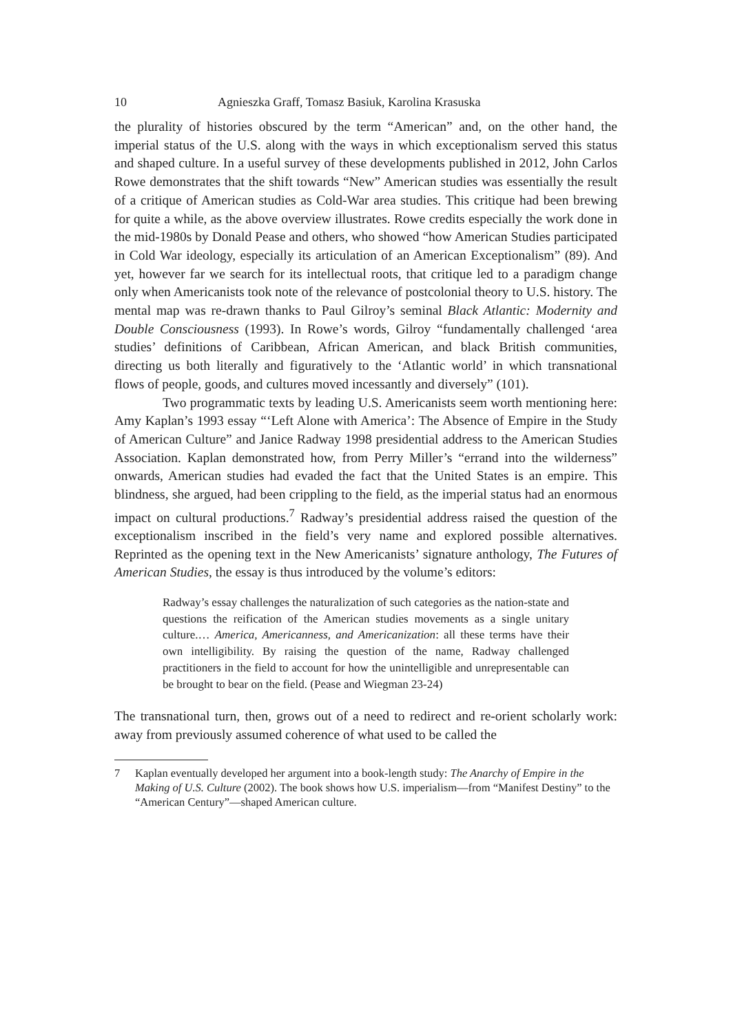10 Agnieszka Graff, Tomasz Basiuk, Karolina Krasuska
the plurality of histories obscured by the term “American” and, on the other hand, the imperial status of the U.S. along with the ways in which exceptionalism served this status and shaped culture. In a useful survey of these developments published in 2012, John Carlos Rowe demonstrates that the shift towards “New” American studies was essentially the result of a critique of American studies as Cold-War area studies. This critique had been brewing for quite a while, as the above overview illustrates. Rowe credits especially the work done in the mid-1980s by Donald Pease and others, who showed “how American Studies participated in Cold War ideology, especially its articulation of an American Exceptionalism” (89). And yet, however far we search for its intellectual roots, that critique led to a paradigm change only when Americanists took note of the relevance of postcolonial theory to U.S. history. The mental map was re-drawn thanks to Paul Gilroy’s seminal Black Atlantic: Modernity and Double Consciousness (1993). In Rowe’s words, Gilroy “fundamentally challenged ‘area studies’ definitions of Caribbean, African American, and black British communities, directing us both literally and figuratively to the ‘Atlantic world’ in which transnational flows of people, goods, and cultures moved incessantly and diversely” (101).
Two programmatic texts by leading U.S. Americanists seem worth mentioning here: Amy Kaplan’s 1993 essay “‘Left Alone with America’: The Absence of Empire in the Study of American Culture” and Janice Radway 1998 presidential address to the American Studies Association. Kaplan demonstrated how, from Perry Miller’s “errand into the wilderness” onwards, American studies had evaded the fact that the United States is an empire. This blindness, she argued, had been crippling to the field, as the imperial status had an enormous impact on cultural productions.<sup>7</sup> Radway’s presidential address raised the question of the exceptionalism inscribed in the field’s very name and explored possible alternatives. Reprinted as the opening text in the New Americanists’ signature anthology, The Futures of American Studies, the essay is thus introduced by the volume’s editors:
Radway’s essay challenges the naturalization of such categories as the nation-state and questions the reification of the American studies movements as a single unitary culture.… America, Americanness, and Americanization: all these terms have their own intelligibility. By raising the question of the name, Radway challenged practitioners in the field to account for how the unintelligible and unrepresentable can be brought to bear on the field. (Pease and Wiegman 23-24)
The transnational turn, then, grows out of a need to redirect and re-orient scholarly work: away from previously assumed coherence of what used to be called the
7 Kaplan eventually developed her argument into a book-length study: The Anarchy of Empire in the Making of U.S. Culture (2002). The book shows how U.S. imperialism—from “Manifest Destiny” to the “American Century”—shaped American culture.